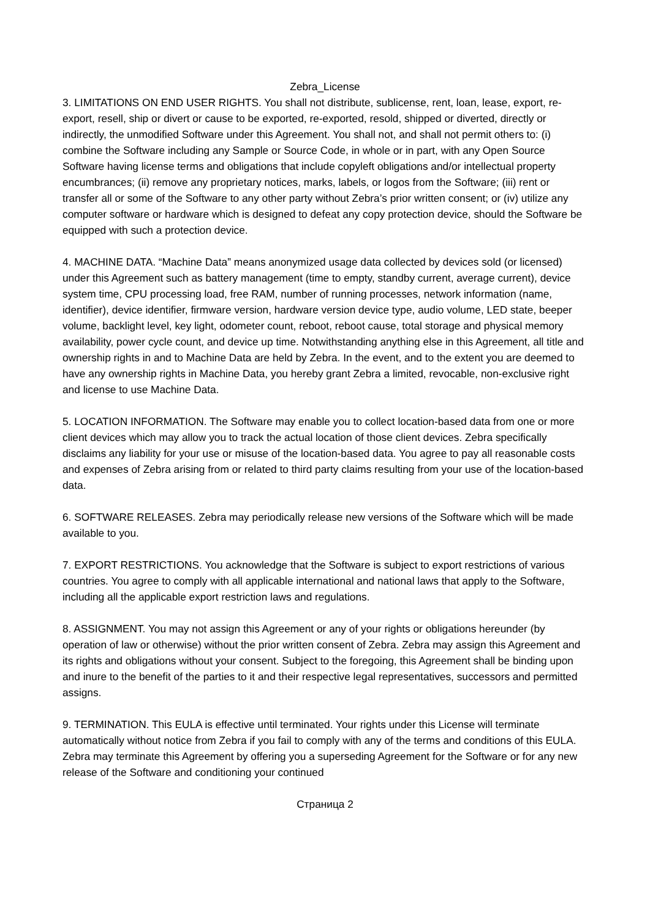Zebra_License
3. LIMITATIONS ON END USER RIGHTS. You shall not distribute, sublicense, rent, loan, lease, export, re-export, resell, ship or divert or cause to be exported, re-exported, resold, shipped or diverted, directly or indirectly, the unmodified Software under this Agreement. You shall not, and shall not permit others to: (i) combine the Software including any Sample or Source Code, in whole or in part, with any Open Source Software having license terms and obligations that include copyleft obligations and/or intellectual property encumbrances; (ii) remove any proprietary notices, marks, labels, or logos from the Software; (iii) rent or transfer all or some of the Software to any other party without Zebra’s prior written consent; or (iv) utilize any computer software or hardware which is designed to defeat any copy protection device, should the Software be equipped with such a protection device.
4. MACHINE DATA. “Machine Data” means anonymized usage data collected by devices sold (or licensed) under this Agreement such as battery management (time to empty, standby current, average current), device system time, CPU processing load, free RAM, number of running processes, network information (name, identifier), device identifier, firmware version, hardware version device type, audio volume, LED state, beeper volume, backlight level, key light, odometer count, reboot, reboot cause, total storage and physical memory availability, power cycle count, and device up time. Notwithstanding anything else in this Agreement, all title and ownership rights in and to Machine Data are held by Zebra. In the event, and to the extent you are deemed to have any ownership rights in Machine Data, you hereby grant Zebra a limited, revocable, non-exclusive right and license to use Machine Data.
5. LOCATION INFORMATION. The Software may enable you to collect location-based data from one or more client devices which may allow you to track the actual location of those client devices. Zebra specifically disclaims any liability for your use or misuse of the location-based data. You agree to pay all reasonable costs and expenses of Zebra arising from or related to third party claims resulting from your use of the location-based data.
6. SOFTWARE RELEASES. Zebra may periodically release new versions of the Software which will be made available to you.
7. EXPORT RESTRICTIONS. You acknowledge that the Software is subject to export restrictions of various countries. You agree to comply with all applicable international and national laws that apply to the Software, including all the applicable export restriction laws and regulations.
8. ASSIGNMENT. You may not assign this Agreement or any of your rights or obligations hereunder (by operation of law or otherwise) without the prior written consent of Zebra. Zebra may assign this Agreement and its rights and obligations without your consent. Subject to the foregoing, this Agreement shall be binding upon and inure to the benefit of the parties to it and their respective legal representatives, successors and permitted assigns.
9. TERMINATION. This EULA is effective until terminated. Your rights under this License will terminate automatically without notice from Zebra if you fail to comply with any of the terms and conditions of this EULA. Zebra may terminate this Agreement by offering you a superseding Agreement for the Software or for any new release of the Software and conditioning your continued
Страница 2